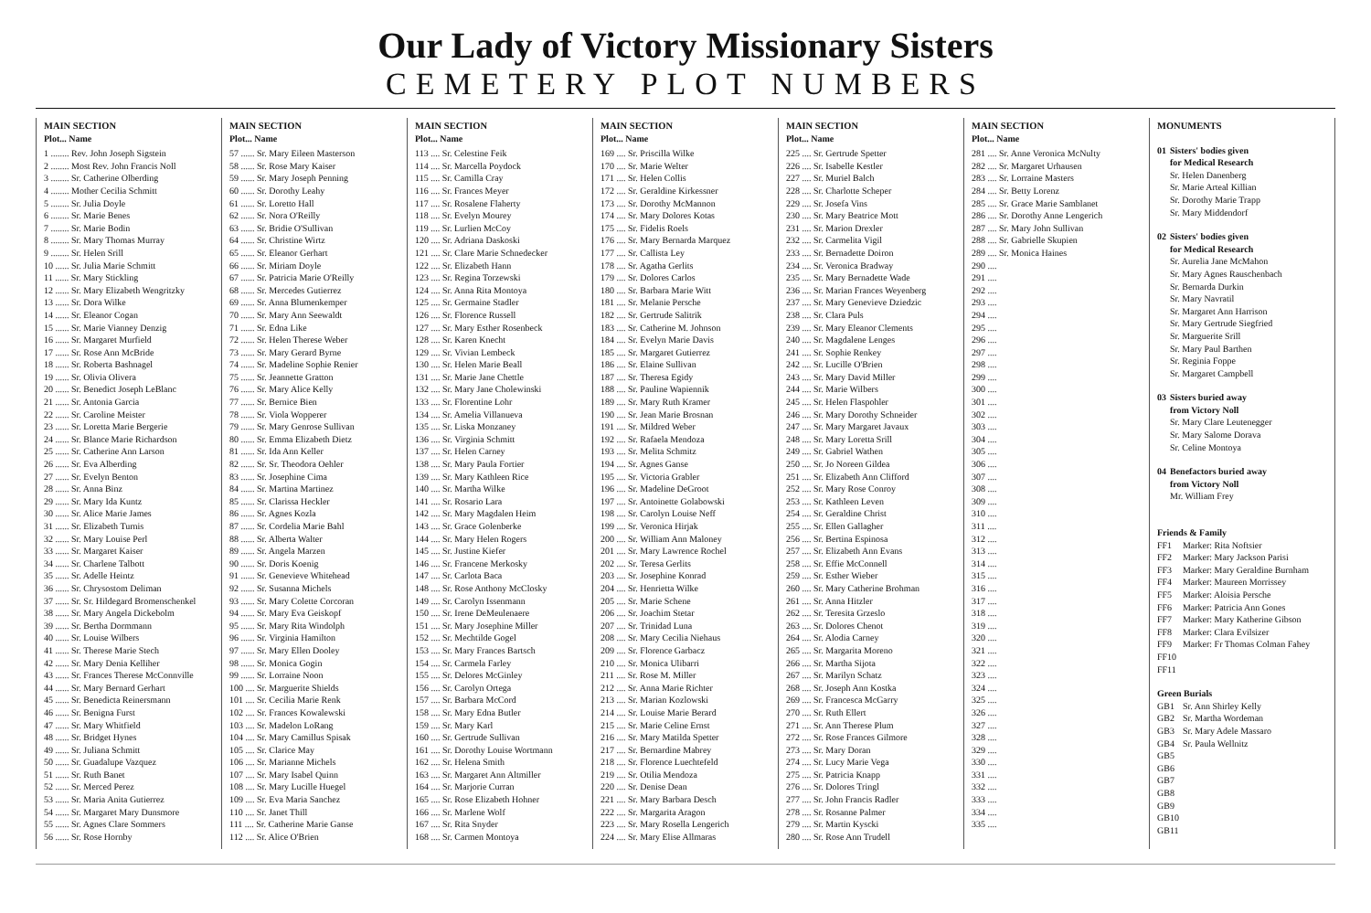Our Lady of Victory Missionary Sisters
CEMETERY PLOT NUMBERS
MAIN SECTION
Plot... Name
1 ........ Rev. John Joseph Sigstein
2 ........ Most Rev. John Francis Noll
3 ........ Sr. Catherine Olberding
4 ........ Mother Cecilia Schmitt
5 ........ Sr. Julia Doyle
6 ........ Sr. Marie Benes
7 ........ Sr. Marie Bodin
8 ........ Sr. Mary Thomas Murray
9 ........ Sr. Helen Srill
10 ...... Sr. Julia Marie Schmitt
11 ...... Sr. Mary Stickling
12 ...... Sr. Mary Elizabeth Wengritzky
13 ...... Sr. Dora Wilke
14 ...... Sr. Eleanor Cogan
15 ...... Sr. Marie Vianney Denzig
16 ...... Sr. Margaret Murfield
17 ...... Sr. Rose Ann McBride
18 ...... Sr. Roberta Bashnagel
19 ...... Sr. Olivia Olivera
20 ...... Sr. Benedict Joseph LeBlanc
21 ...... Sr. Antonia Garcia
22 ...... Sr. Caroline Meister
23 ...... Sr. Loretta Marie Bergerie
24 ...... Sr. Blance Marie Richardson
25 ...... Sr. Catherine Ann Larson
26 ...... Sr. Eva Alberding
27 ...... Sr. Evelyn Benton
28 ...... Sr. Anna Binz
29 ...... Sr. Mary Ida Kuntz
30 ...... Sr. Alice Marie James
31 ...... Sr. Elizabeth Turnis
32 ...... Sr. Mary Louise Perl
33 ...... Sr. Margaret Kaiser
34 ...... Sr. Charlene Talbott
35 ...... Sr. Adelle Heintz
36 ...... Sr. Chrysostom Deliman
37 ...... Sr. Sr. Hildegard Bromenschenkel
38 ...... Sr. Mary Angela Dickebolm
39 ...... Sr. Bertha Dormmann
40 ...... Sr. Louise Wilbers
41 ...... Sr. Therese Marie Stech
42 ...... Sr. Mary Denia Kelliher
43 ...... Sr. Frances Therese McConnville
44 ...... Sr. Mary Bernard Gerhart
45 ...... Sr. Benedicta Reinersmann
46 ...... Sr. Benigna Furst
47 ...... Sr. Mary Whitfield
48 ...... Sr. Bridget Hynes
49 ...... Sr. Juliana Schmitt
50 ...... Sr. Guadalupe Vazquez
51 ...... Sr. Ruth Banet
52 ...... Sr. Merced Perez
53 ...... Sr. Maria Anita Gutierrez
54 ...... Sr. Margaret Mary Dunsmore
55 ...... Sr. Agnes Clare Sommers
56 ...... Sr. Rose Hornby
MAIN SECTION
Plot... Name
57 ...... Sr. Mary Eileen Masterson
58 ...... Sr. Rose Mary Kaiser
59 ...... Sr. Mary Joseph Penning
60 ...... Sr. Dorothy Leahy
61 ...... Sr. Loretto Hall
62 ...... Sr. Nora O'Reilly
63 ...... Sr. Bridie O'Sullivan
64 ...... Sr. Christine Wirtz
65 ...... Sr. Eleanor Gerhart
66 ...... Sr. Miriam Doyle
67 ...... Sr. Patricia Marie O'Reilly
68 ...... Sr. Mercedes Gutierrez
69 ...... Sr. Anna Blumenkemper
70 ...... Sr. Mary Ann Seewaldt
71 ...... Sr. Edna Like
72 ...... Sr. Helen Therese Weber
73 ...... Sr. Mary Gerard Byrne
74 ...... Sr. Madeline Sophie Renier
75 ...... Sr. Jeannette Gratton
76 ...... Sr. Mary Alice Kelly
77 ...... Sr. Bernice Bien
78 ...... Sr. Viola Wopperer
79 ...... Sr. Mary Genrose Sullivan
80 ...... Sr. Emma Elizabeth Dietz
81 ...... Sr. Ida Ann Keller
82 ...... Sr. Sr. Theodora Oehler
83 ...... Sr. Josephine Cima
84 ...... Sr. Martina Martinez
85 ...... Sr. Clarissa Heckler
86 ...... Sr. Agnes Kozla
87 ...... Sr. Cordelia Marie Bahl
88 ...... Sr. Alberta Walter
89 ...... Sr. Angela Marzen
90 ...... Sr. Doris Koenig
91 ...... Sr. Genevieve Whitehead
92 ...... Sr. Susanna Michels
93 ...... Sr. Mary Colette Corcoran
94 ...... Sr. Mary Eva Geiskopf
95 ...... Sr. Mary Rita Windolph
96 ...... Sr. Virginia Hamilton
97 ...... Sr. Mary Ellen Dooley
98 ...... Sr. Monica Gogin
99 ...... Sr. Lorraine Noon
100 .... Sr. Marguerite Shields
101 .... Sr. Cecilia Marie Renk
102 .... Sr. Frances Kowalewski
103 .... Sr. Madelon LoRang
104 .... Sr. Mary Camillus Spisak
105 .... Sr. Clarice May
106 .... Sr. Marianne Michels
107 .... Sr. Mary Isabel Quinn
108 .... Sr. Mary Lucille Huegel
109 .... Sr. Eva Maria Sanchez
110 .... Sr. Janet Thill
111 .... Sr. Catherine Marie Ganse
112 .... Sr. Alice O'Brien
MAIN SECTION
Plot... Name
113 .... Sr. Celestine Feik
114 .... Sr. Marcella Poydock
115 .... Sr. Camilla Cray
116 .... Sr. Frances Meyer
117 .... Sr. Rosalene Flaherty
118 .... Sr. Evelyn Mourey
119 .... Sr. Lurlien McCoy
120 .... Sr. Adriana Daskoski
121 .... Sr. Clare Marie Schnedecker
122 .... Sr. Elizabeth Hann
123 .... Sr. Regina Torzewski
124 .... Sr. Anna Rita Montoya
125 .... Sr. Germaine Stadler
126 .... Sr. Florence Russell
127 .... Sr. Mary Esther Rosenbeck
128 .... Sr. Karen Knecht
129 .... Sr. Vivian Lembeck
130 .... Sr. Helen Marie Beall
131 .... Sr. Marie Jane Chettle
132 .... Sr. Mary Jane Cholewinski
133 .... Sr. Florentine Lohr
134 .... Sr. Amelia Villanueva
135 .... Sr. Liska Monzaney
136 .... Sr. Virginia Schmitt
137 .... Sr. Helen Carney
138 .... Sr. Mary Paula Fortier
139 .... Sr. Mary Kathleen Rice
140 .... Sr. Martha Wilke
141 .... Sr. Rosario Lara
142 .... Sr. Mary Magdalen Heim
143 .... Sr. Grace Golenberke
144 .... Sr. Mary Helen Rogers
145 .... Sr. Justine Kiefer
146 .... Sr. Francene Merkosky
147 .... Sr. Carlota Baca
148 .... Sr. Rose Anthony McClosky
149 .... Sr. Carolyn Issenmann
150 .... Sr. Irene DeMeulenaere
151 .... Sr. Mary Josephine Miller
152 .... Sr. Mechtilde Gogel
153 .... Sr. Mary Frances Bartsch
154 .... Sr. Carmela Farley
155 .... Sr. Delores McGinley
156 .... Sr. Carolyn Ortega
157 .... Sr. Barbara McCord
158 .... Sr. Mary Edna Butler
159 .... Sr. Mary Karl
160 .... Sr. Gertrude Sullivan
161 .... Sr. Dorothy Louise Wortmann
162 .... Sr. Helena Smith
163 .... Sr. Margaret Ann Altmiller
164 .... Sr. Marjorie Curran
165 .... Sr. Rose Elizabeth Hohner
166 .... Sr. Marlene Wolf
167 .... Sr. Rita Snyder
168 .... Sr. Carmen Montoya
MAIN SECTION
Plot... Name
169 .... Sr. Priscilla Wilke
170 .... Sr. Marie Welter
171 .... Sr. Helen Collis
172 .... Sr. Geraldine Kirkessner
173 .... Sr. Dorothy McMannon
174 .... Sr. Mary Dolores Kotas
175 .... Sr. Fidelis Roels
176 .... Sr. Mary Bernarda Marquez
177 .... Sr. Callista Ley
178 .... Sr. Agatha Gerlits
179 .... Sr. Dolores Carlos
180 .... Sr. Barbara Marie Witt
181 .... Sr. Melanie Persche
182 .... Sr. Gertrude Salitrik
183 .... Sr. Catherine M. Johnson
184 .... Sr. Evelyn Marie Davis
185 .... Sr. Margaret Gutierrez
186 .... Sr. Elaine Sullivan
187 .... Sr. Theresa Egidy
188 .... Sr. Pauline Wapiennik
189 .... Sr. Mary Ruth Kramer
190 .... Sr. Jean Marie Brosnan
191 .... Sr. Mildred Weber
192 .... Sr. Rafaela Mendoza
193 .... Sr. Melita Schmitz
194 .... Sr. Agnes Ganse
195 .... Sr. Victoria Grabler
196 .... Sr. Madeline DeGroot
197 .... Sr. Antoinette Golabowski
198 .... Sr. Carolyn Louise Neff
199 .... Sr. Veronica Hirjak
200 .... Sr. William Ann Maloney
201 .... Sr. Mary Lawrence Rochel
202 .... Sr. Teresa Gerlits
203 .... Sr. Josephine Konrad
204 .... Sr. Henrietta Wilke
205 .... Sr. Marie Schene
206 .... Sr. Joachim Stetar
207 .... Sr. Trinidad Luna
208 .... Sr. Mary Cecilia Niehaus
209 .... Sr. Florence Garbacz
210 .... Sr. Monica Ulibarri
211 .... Sr. Rose M. Miller
212 .... Sr. Anna Marie Richter
213 .... Sr. Marian Kozlowski
214 .... Sr. Louise Marie Berard
215 .... Sr. Marie Celine Ernst
216 .... Sr. Mary Matilda Spetter
217 .... Sr. Bernardine Mabrey
218 .... Sr. Florence Luechtefeld
219 .... Sr. Otilia Mendoza
220 .... Sr. Denise Dean
221 .... Sr. Mary Barbara Desch
222 .... Sr. Margarita Aragon
223 .... Sr. Mary Rosella Lengerich
224 .... Sr. Mary Elise Allmaras
MAIN SECTION
Plot... Name
225 .... Sr. Gertrude Spetter
226 .... Sr. Isabelle Kestler
227 .... Sr. Muriel Balch
228 .... Sr. Charlotte Scheper
229 .... Sr. Josefa Vins
230 .... Sr. Mary Beatrice Mott
231 .... Sr. Marion Drexler
232 .... Sr. Carmelita Vigil
233 .... Sr. Bernadette Doiron
234 .... Sr. Veronica Bradway
235 .... Sr. Mary Bernadette Wade
236 .... Sr. Marian Frances Weyenberg
237 .... Sr. Mary Genevieve Dziedzic
238 .... Sr. Clara Puls
239 .... Sr. Mary Eleanor Clements
240 .... Sr. Magdalene Lenges
241 .... Sr. Sophie Renkey
242 .... Sr. Lucille O'Brien
243 .... Sr. Mary David Miller
244 .... Sr. Marie Wilbers
245 .... Sr. Helen Flaspohler
246 .... Sr. Mary Dorothy Schneider
247 .... Sr. Mary Margaret Javaux
248 .... Sr. Mary Loretta Srill
249 .... Sr. Gabriel Wathen
250 .... Sr. Jo Noreen Gildea
251 .... Sr. Elizabeth Ann Clifford
252 .... Sr. Mary Rose Conroy
253 .... Sr. Kathleen Leven
254 .... Sr. Geraldine Christ
255 .... Sr. Ellen Gallagher
256 .... Sr. Bertina Espinosa
257 .... Sr. Elizabeth Ann Evans
258 .... Sr. Effie McConnell
259 .... Sr. Esther Wieber
260 .... Sr. Mary Catherine Brohman
261 .... Sr. Anna Hitzler
262 .... Sr. Teresita Grzeslo
263 .... Sr. Dolores Chenot
264 .... Sr. Alodia Carney
265 .... Sr. Margarita Moreno
266 .... Sr. Martha Sijota
267 .... Sr. Marilyn Schatz
268 .... Sr. Joseph Ann Kostka
269 .... Sr. Francesca McGarry
270 .... Sr. Ruth Ellert
271 .... Sr. Ann Therese Plum
272 .... Sr. Rose Frances Gilmore
273 .... Sr. Mary Doran
274 .... Sr. Lucy Marie Vega
275 .... Sr. Patricia Knapp
276 .... Sr. Dolores Tringl
277 .... Sr. John Francis Radler
278 .... Sr. Rosanne Palmer
279 .... Sr. Martin Kyscki
280 .... Sr. Rose Ann Trudell
MAIN SECTION
Plot... Name
281 .... Sr. Anne Veronica McNulty
282 .... Sr. Margaret Urhausen
283 .... Sr. Lorraine Masters
284 .... Sr. Betty Lorenz
285 .... Sr. Grace Marie Samblanet
286 .... Sr. Dorothy Anne Lengerich
287 .... Sr. Mary John Sullivan
288 .... Sr. Gabrielle Skupien
289 .... Sr. Monica Haines
290 ....
291 ....
292 ....
293 ....
294 ....
295 ....
296 ....
297 ....
298 ....
299 ....
300 ....
301 ....
302 ....
303 ....
304 ....
305 ....
306 ....
307 ....
308 ....
309 ....
310 ....
311 ....
312 ....
313 ....
314 ....
315 ....
316 ....
317 ....
318 ....
319 ....
320 ....
321 ....
322 ....
323 ....
324 ....
325 ....
326 ....
327 ....
328 ....
329 ....
330 ....
331 ....
332 ....
333 ....
334 ....
335 ....
MONUMENTS
| 01 | Sisters' bodies given for Medical Research Sr. Helen Danenberg Sr. Marie Arteal Killian Sr. Dorothy Marie Trapp Sr. Mary Middendorf |
| 02 | Sisters' bodies given for Medical Research Sr. Aurelia Jane McMahon Sr. Mary Agnes Rauschenbach Sr. Bernarda Durkin Sr. Mary Navratil Sr. Margaret Ann Harrison Sr. Mary Gertrude Siegfried Sr. Marguerite Srill Sr. Mary Paul Barthen Sr. Reginia Foppe Sr. Margaret Campbell |
| 03 | Sisters buried away from Victory Noll Sr. Mary Clare Leutenegger Sr. Mary Salome Dorava Sr. Celine Montoya |
| 04 | Benefactors buried away from Victory Noll Mr. William Frey |
| Friends & Family | |
| FF1 | Marker: Rita Noftsier |
| FF2 | Marker: Mary Jackson Parisi |
| FF3 | Marker: Mary Geraldine Burnham |
| FF4 | Marker: Maureen Morrissey |
| FF5 | Marker: Aloisia Persche |
| FF6 | Marker: Patricia Ann Gones |
| FF7 | Marker: Mary Katherine Gibson |
| FF8 | Marker: Clara Evilsizer |
| FF9 | Marker: Fr Thomas Colman Fahey |
| FF10 | |
| FF11 | |
| Green Burials | |
| GB1 | Sr. Ann Shirley Kelly |
| GB2 | Sr. Martha Wordeman |
| GB3 | Sr. Mary Adele Massaro |
| GB4 | Sr. Paula Wellnitz |
| GB5 | |
| GB6 | |
| GB7 | |
| GB8 | |
| GB9 | |
| GB10 | |
| GB11 | |